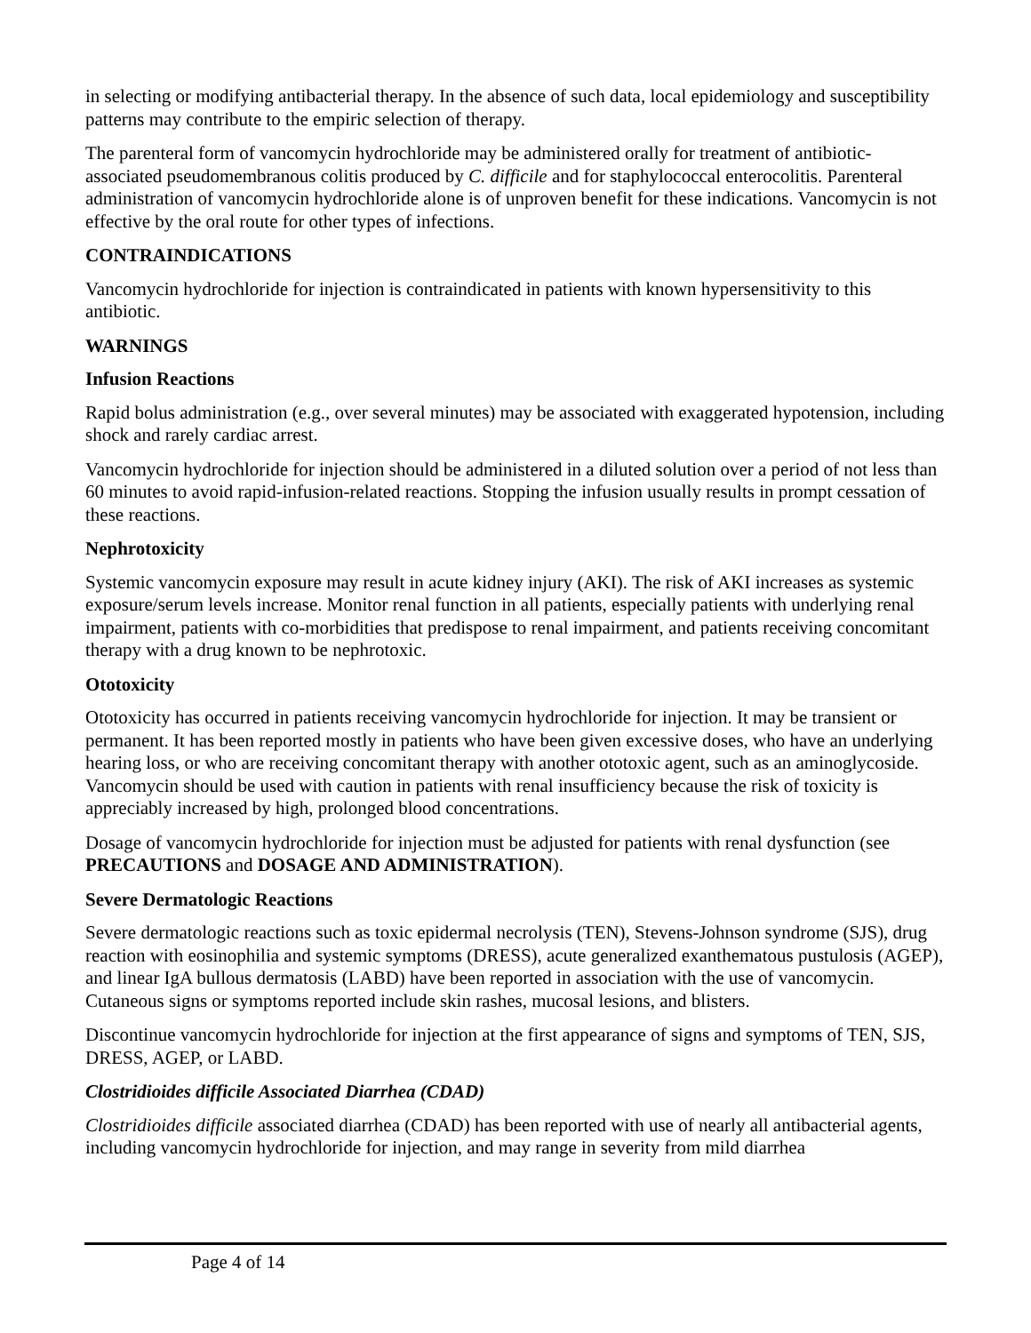in selecting or modifying antibacterial therapy. In the absence of such data, local epidemiology and susceptibility patterns may contribute to the empiric selection of therapy.
The parenteral form of vancomycin hydrochloride may be administered orally for treatment of antibiotic-associated pseudomembranous colitis produced by C. difficile and for staphylococcal enterocolitis. Parenteral administration of vancomycin hydrochloride alone is of unproven benefit for these indications. Vancomycin is not effective by the oral route for other types of infections.
CONTRAINDICATIONS
Vancomycin hydrochloride for injection is contraindicated in patients with known hypersensitivity to this antibiotic.
WARNINGS
Infusion Reactions
Rapid bolus administration (e.g., over several minutes) may be associated with exaggerated hypotension, including shock and rarely cardiac arrest.
Vancomycin hydrochloride for injection should be administered in a diluted solution over a period of not less than 60 minutes to avoid rapid-infusion-related reactions. Stopping the infusion usually results in prompt cessation of these reactions.
Nephrotoxicity
Systemic vancomycin exposure may result in acute kidney injury (AKI). The risk of AKI increases as systemic exposure/serum levels increase. Monitor renal function in all patients, especially patients with underlying renal impairment, patients with co-morbidities that predispose to renal impairment, and patients receiving concomitant therapy with a drug known to be nephrotoxic.
Ototoxicity
Ototoxicity has occurred in patients receiving vancomycin hydrochloride for injection. It may be transient or permanent. It has been reported mostly in patients who have been given excessive doses, who have an underlying hearing loss, or who are receiving concomitant therapy with another ototoxic agent, such as an aminoglycoside. Vancomycin should be used with caution in patients with renal insufficiency because the risk of toxicity is appreciably increased by high, prolonged blood concentrations.
Dosage of vancomycin hydrochloride for injection must be adjusted for patients with renal dysfunction (see PRECAUTIONS and DOSAGE AND ADMINISTRATION).
Severe Dermatologic Reactions
Severe dermatologic reactions such as toxic epidermal necrolysis (TEN), Stevens-Johnson syndrome (SJS), drug reaction with eosinophilia and systemic symptoms (DRESS), acute generalized exanthematous pustulosis (AGEP), and linear IgA bullous dermatosis (LABD) have been reported in association with the use of vancomycin. Cutaneous signs or symptoms reported include skin rashes, mucosal lesions, and blisters.
Discontinue vancomycin hydrochloride for injection at the first appearance of signs and symptoms of TEN, SJS, DRESS, AGEP, or LABD.
Clostridioides difficile Associated Diarrhea (CDAD)
Clostridioides difficile associated diarrhea (CDAD) has been reported with use of nearly all antibacterial agents, including vancomycin hydrochloride for injection, and may range in severity from mild diarrhea
Page 4 of 14